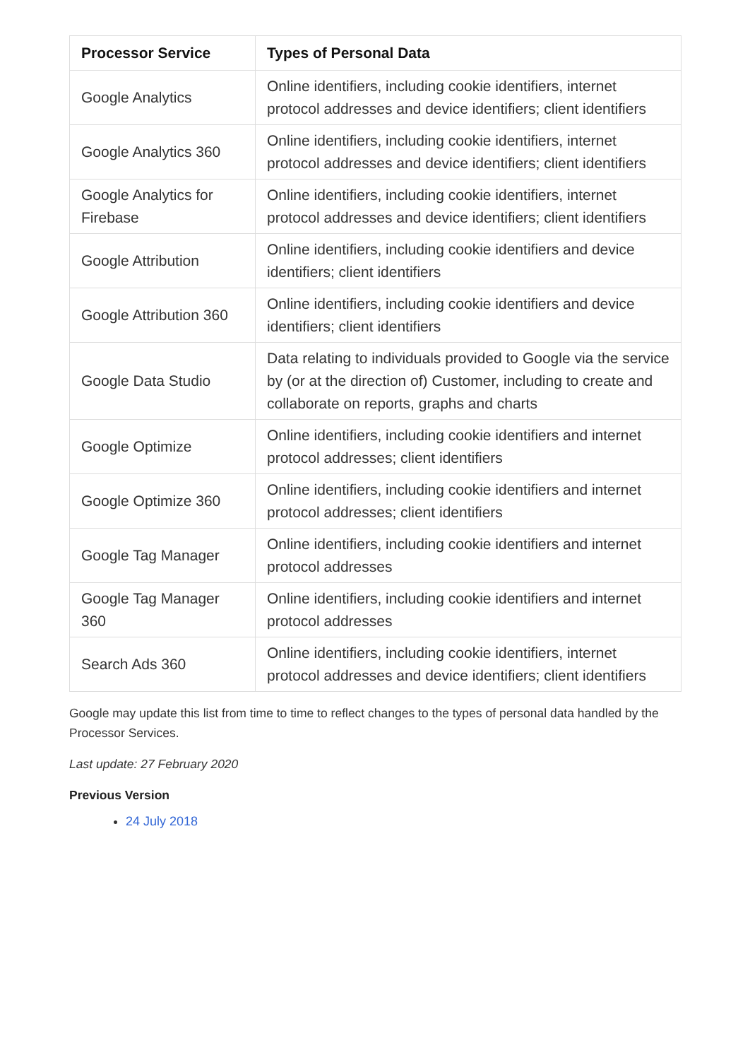| Processor Service | Types of Personal Data |
| --- | --- |
| Google Analytics | Online identifiers, including cookie identifiers, internet protocol addresses and device identifiers; client identifiers |
| Google Analytics 360 | Online identifiers, including cookie identifiers, internet protocol addresses and device identifiers; client identifiers |
| Google Analytics for Firebase | Online identifiers, including cookie identifiers, internet protocol addresses and device identifiers; client identifiers |
| Google Attribution | Online identifiers, including cookie identifiers and device identifiers; client identifiers |
| Google Attribution 360 | Online identifiers, including cookie identifiers and device identifiers; client identifiers |
| Google Data Studio | Data relating to individuals provided to Google via the service by (or at the direction of) Customer, including to create and collaborate on reports, graphs and charts |
| Google Optimize | Online identifiers, including cookie identifiers and internet protocol addresses; client identifiers |
| Google Optimize 360 | Online identifiers, including cookie identifiers and internet protocol addresses; client identifiers |
| Google Tag Manager | Online identifiers, including cookie identifiers and internet protocol addresses |
| Google Tag Manager 360 | Online identifiers, including cookie identifiers and internet protocol addresses |
| Search Ads 360 | Online identifiers, including cookie identifiers, internet protocol addresses and device identifiers; client identifiers |
Google may update this list from time to time to reflect changes to the types of personal data handled by the Processor Services.
Last update: 27 February 2020
Previous Version
24 July 2018